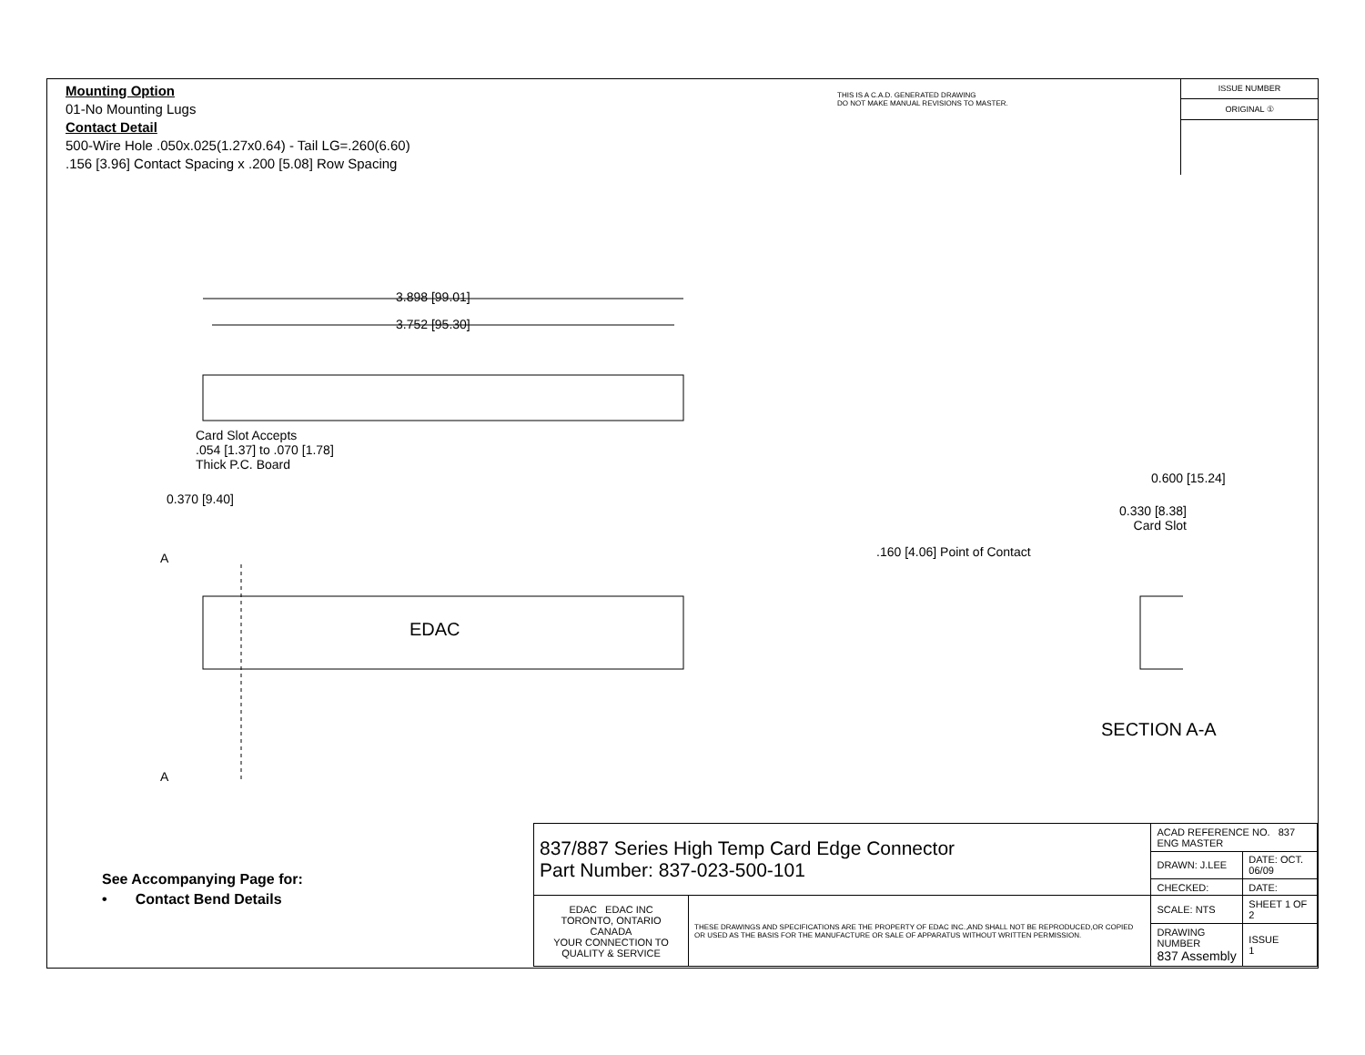Mounting Option
01-No Mounting Lugs
Contact Detail
500-Wire Hole .050x.025(1.27x0.64) - Tail LG=.260(6.60)
.156 [3.96] Contact Spacing x .200 [5.08] Row Spacing
THIS IS A C.A.D. GENERATED DRAWING
DO NOT MAKE MANUAL REVISIONS TO MASTER.
ISSUE NUMBER
ORIGINAL ①
3.898 [99.01]
3.752 [95.30]
Card Slot Accepts
.054 [1.37] to .070 [1.78]
Thick P.C. Board
0.370 [9.40]
A
EDAC
A
0.600 [15.24]
0.330 [8.38]
Card Slot
.160 [4.06] Point of Contact
SECTION A-A
See Accompanying Page for:
• Contact Bend Details
| 837/887 Series High Temp Card Edge Connector Part Number: 837-023-500-101 | | ACAD REFERENCE NO. 837 ENG MASTER | |
| | | DRAWN: J.LEE | DATE: OCT. 06/09 |
| | | CHECKED: | DATE: |
| EDAC EDAC INC TORONTO, ONTARIO CANADA YOUR CONNECTION TO QUALITY & SERVICE | THESE DRAWINGS AND SPECIFICATIONS ARE THE PROPERTY OF EDAC INC.,AND SHALL NOT BE REPRODUCED,OR COPIED OR USED AS THE BASIS FOR THE MANUFACTURE OR SALE OF APPARATUS WITHOUT WRITTEN PERMISSION. | SCALE: NTS | SHEET 1 OF 2 |
| | | DRAWING NUMBER 837 Assembly | ISSUE 1 |